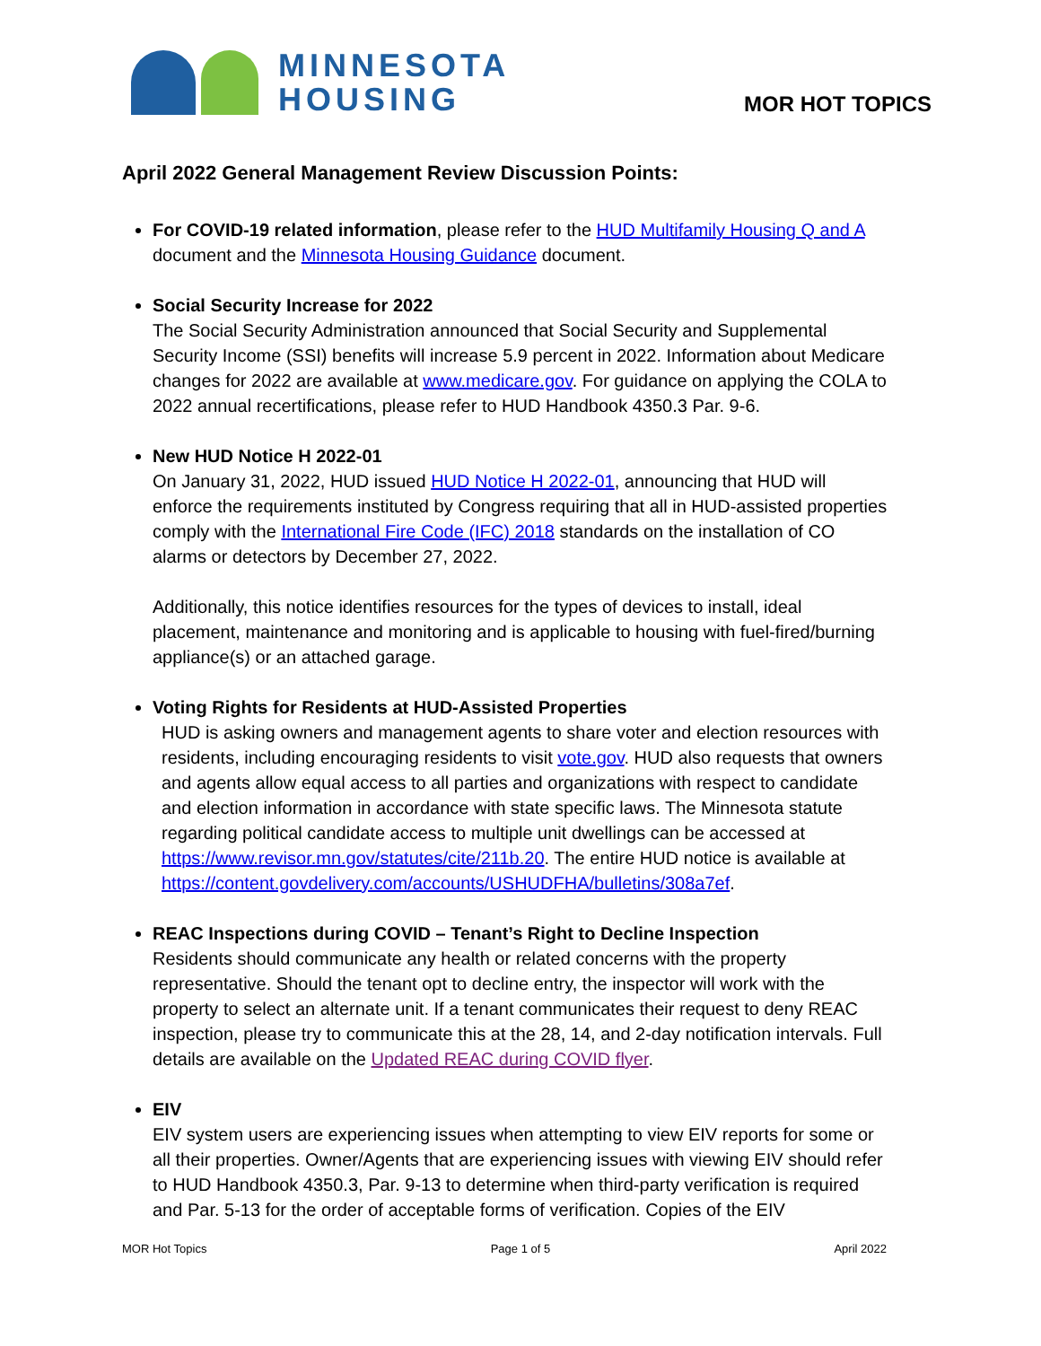MINNESOTA
HOUSING
MOR HOT TOPICS
April 2022 General Management Review Discussion Points:
For COVID-19 related information, please refer to the HUD Multifamily Housing Q and A document and the Minnesota Housing Guidance document.
Social Security Increase for 2022
The Social Security Administration announced that Social Security and Supplemental Security Income (SSI) benefits will increase 5.9 percent in 2022. Information about Medicare changes for 2022 are available at www.medicare.gov. For guidance on applying the COLA to 2022 annual recertifications, please refer to HUD Handbook 4350.3 Par. 9-6.
New HUD Notice H 2022-01
On January 31, 2022, HUD issued HUD Notice H 2022-01, announcing that HUD will enforce the requirements instituted by Congress requiring that all in HUD-assisted properties comply with the International Fire Code (IFC) 2018 standards on the installation of CO alarms or detectors by December 27, 2022.
Additionally, this notice identifies resources for the types of devices to install, ideal placement, maintenance and monitoring and is applicable to housing with fuel-fired/burning appliance(s) or an attached garage.
Voting Rights for Residents at HUD-Assisted Properties
HUD is asking owners and management agents to share voter and election resources with residents, including encouraging residents to visit vote.gov. HUD also requests that owners and agents allow equal access to all parties and organizations with respect to candidate and election information in accordance with state specific laws. The Minnesota statute regarding political candidate access to multiple unit dwellings can be accessed at https://www.revisor.mn.gov/statutes/cite/211b.20. The entire HUD notice is available at https://content.govdelivery.com/accounts/USHUDFHA/bulletins/308a7ef.
REAC Inspections during COVID – Tenant’s Right to Decline Inspection
Residents should communicate any health or related concerns with the property representative. Should the tenant opt to decline entry, the inspector will work with the property to select an alternate unit. If a tenant communicates their request to deny REAC inspection, please try to communicate this at the 28, 14, and 2-day notification intervals. Full details are available on the Updated REAC during COVID flyer.
EIV
EIV system users are experiencing issues when attempting to view EIV reports for some or all their properties. Owner/Agents that are experiencing issues with viewing EIV should refer to HUD Handbook 4350.3, Par. 9-13 to determine when third-party verification is required and Par. 5-13 for the order of acceptable forms of verification. Copies of the EIV
MOR Hot Topics Page 1 of 5 April 2022